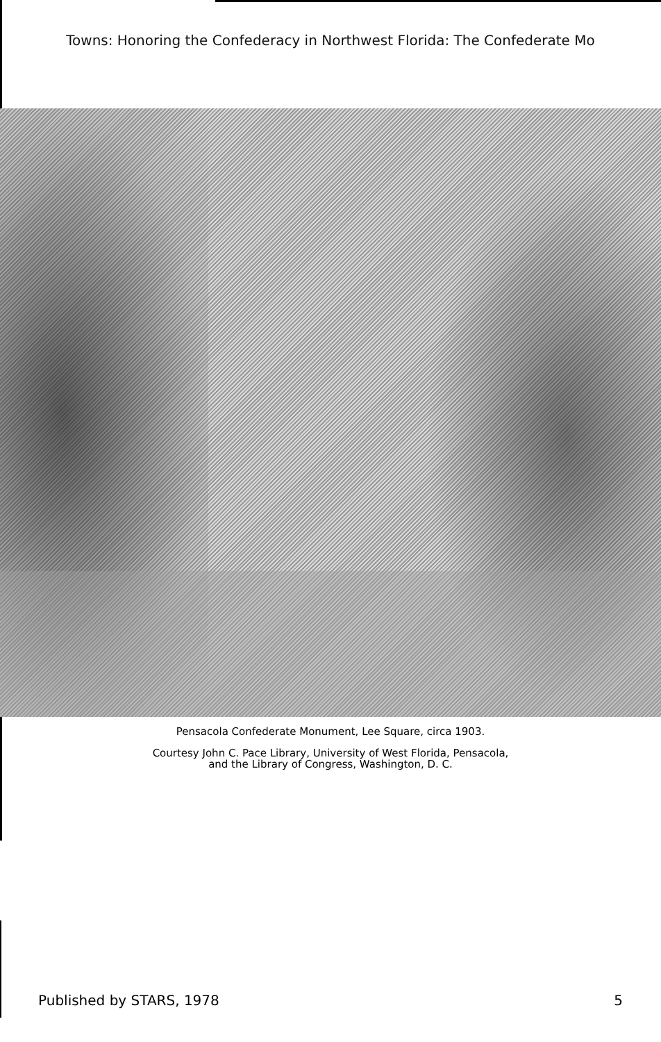Towns: Honoring the Confederacy in Northwest Florida: The Confederate Mo
Pensacola Confederate Monument, Lee Square, circa 1903.
Courtesy John C. Pace Library, University of West Florida, Pensacola,
and the Library of Congress, Washington, D. C.
Published by STARS, 1978 5